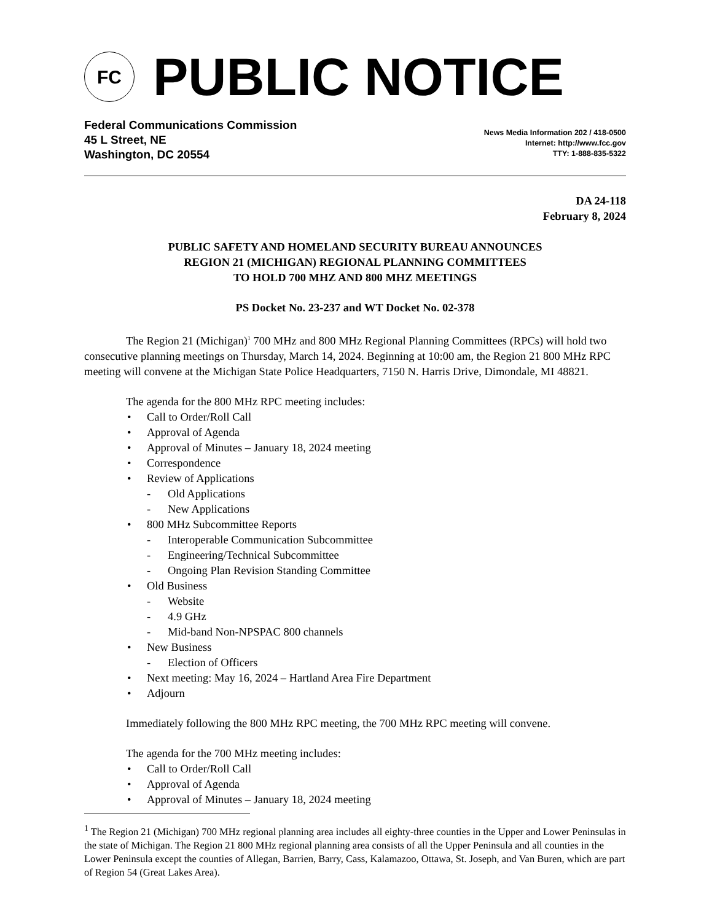FC
PUBLIC NOTICE
Federal Communications Commission
45 L Street, NE
Washington, DC 20554
News Media Information 202 / 418-0500
Internet: http://www.fcc.gov
TTY: 1-888-835-5322
DA 24-118
February 8, 2024
PUBLIC SAFETY AND HOMELAND SECURITY BUREAU ANNOUNCES
REGION 21 (MICHIGAN) REGIONAL PLANNING COMMITTEES
TO HOLD 700 MHZ AND 800 MHZ MEETINGS
PS Docket No. 23-237 and WT Docket No. 02-378
The Region 21 (Michigan)<sup>1</sup> 700 MHz and 800 MHz Regional Planning Committees (RPCs) will hold two consecutive planning meetings on Thursday, March 14, 2024. Beginning at 10:00 am, the Region 21 800 MHz RPC meeting will convene at the Michigan State Police Headquarters, 7150 N. Harris Drive, Dimondale, MI 48821.
The agenda for the 800 MHz RPC meeting includes:
Call to Order/Roll Call
Approval of Agenda
Approval of Minutes – January 18, 2024 meeting
Correspondence
Review of Applications
Old Applications
New Applications
800 MHz Subcommittee Reports
Interoperable Communication Subcommittee
Engineering/Technical Subcommittee
Ongoing Plan Revision Standing Committee
Old Business
Website
4.9 GHz
Mid-band Non-NPSPAC 800 channels
New Business
Election of Officers
Next meeting: May 16, 2024 – Hartland Area Fire Department
Adjourn
Immediately following the 800 MHz RPC meeting, the 700 MHz RPC meeting will convene.
The agenda for the 700 MHz meeting includes:
Call to Order/Roll Call
Approval of Agenda
Approval of Minutes – January 18, 2024 meeting
<sup>1</sup> The Region 21 (Michigan) 700 MHz regional planning area includes all eighty-three counties in the Upper and Lower Peninsulas in the state of Michigan. The Region 21 800 MHz regional planning area consists of all the Upper Peninsula and all counties in the Lower Peninsula except the counties of Allegan, Barrien, Barry, Cass, Kalamazoo, Ottawa, St. Joseph, and Van Buren, which are part of Region 54 (Great Lakes Area).